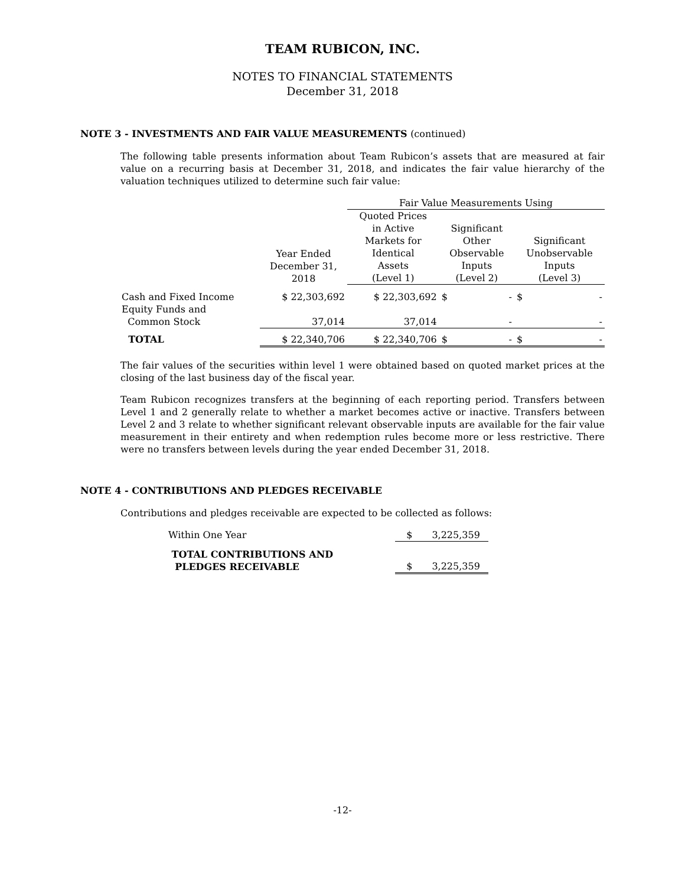TEAM RUBICON, INC.
NOTES TO FINANCIAL STATEMENTS
December 31, 2018
NOTE 3 - INVESTMENTS AND FAIR VALUE MEASUREMENTS (continued)
The following table presents information about Team Rubicon’s assets that are measured at fair value on a recurring basis at December 31, 2018, and indicates the fair value hierarchy of the valuation techniques utilized to determine such fair value:
| | | Fair Value Measurements Using | | |
| | Year Ended December 31, 2018 | Quoted Prices in Active Markets for Identical Assets (Level 1) | Significant Other Observable Inputs (Level 2) | Significant Unobservable Inputs (Level 3) |
| Cash and Fixed Income | $ 22,303,692 | $ 22,303,692 | $ - | $ - |
| Equity Funds and Common Stock | 37,014 | 37,014 | - | - |
| TOTAL | $ 22,340,706 | $ 22,340,706 | $ - | $ - |
The fair values of the securities within level 1 were obtained based on quoted market prices at the closing of the last business day of the fiscal year.
Team Rubicon recognizes transfers at the beginning of each reporting period. Transfers between Level 1 and 2 generally relate to whether a market becomes active or inactive. Transfers between Level 2 and 3 relate to whether significant relevant observable inputs are available for the fair value measurement in their entirety and when redemption rules become more or less restrictive. There were no transfers between levels during the year ended December 31, 2018.
NOTE 4 - CONTRIBUTIONS AND PLEDGES RECEIVABLE
Contributions and pledges receivable are expected to be collected as follows:
| Within One Year | $ 3,225,359 |
| TOTAL CONTRIBUTIONS AND PLEDGES RECEIVABLE | $ 3,225,359 |
-12-